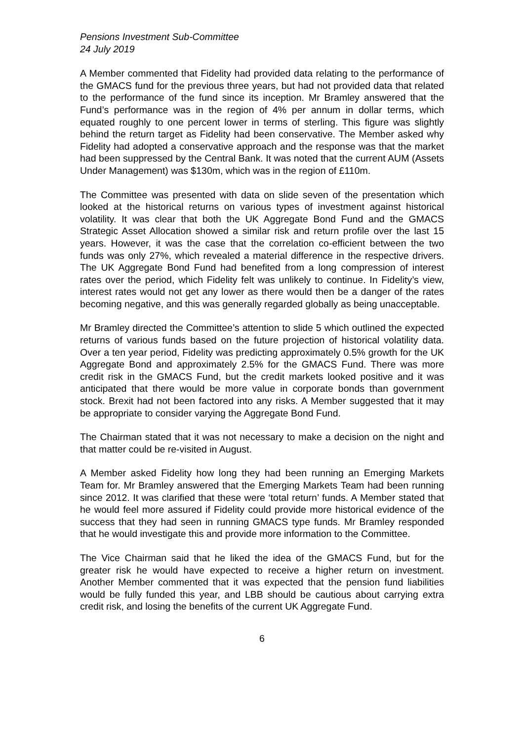Pensions Investment Sub-Committee
24 July 2019
A Member commented that Fidelity had provided data relating to the performance of the GMACS fund for the previous three years, but had not provided data that related to the performance of the fund since its inception. Mr Bramley answered that the Fund’s performance was in the region of 4% per annum in dollar terms, which equated roughly to one percent lower in terms of sterling. This figure was slightly behind the return target as Fidelity had been conservative. The Member asked why Fidelity had adopted a conservative approach and the response was that the market had been suppressed by the Central Bank. It was noted that the current AUM (Assets Under Management) was $130m, which was in the region of £110m.
The Committee was presented with data on slide seven of the presentation which looked at the historical returns on various types of investment against historical volatility. It was clear that both the UK Aggregate Bond Fund and the GMACS Strategic Asset Allocation showed a similar risk and return profile over the last 15 years. However, it was the case that the correlation co-efficient between the two funds was only 27%, which revealed a material difference in the respective drivers. The UK Aggregate Bond Fund had benefited from a long compression of interest rates over the period, which Fidelity felt was unlikely to continue. In Fidelity’s view, interest rates would not get any lower as there would then be a danger of the rates becoming negative, and this was generally regarded globally as being unacceptable.
Mr Bramley directed the Committee’s attention to slide 5 which outlined the expected returns of various funds based on the future projection of historical volatility data. Over a ten year period, Fidelity was predicting approximately 0.5% growth for the UK Aggregate Bond and approximately 2.5% for the GMACS Fund. There was more credit risk in the GMACS Fund, but the credit markets looked positive and it was anticipated that there would be more value in corporate bonds than government stock. Brexit had not been factored into any risks. A Member suggested that it may be appropriate to consider varying the Aggregate Bond Fund.
The Chairman stated that it was not necessary to make a decision on the night and that matter could be re-visited in August.
A Member asked Fidelity how long they had been running an Emerging Markets Team for. Mr Bramley answered that the Emerging Markets Team had been running since 2012. It was clarified that these were ‘total return’ funds. A Member stated that he would feel more assured if Fidelity could provide more historical evidence of the success that they had seen in running GMACS type funds. Mr Bramley responded that he would investigate this and provide more information to the Committee.
The Vice Chairman said that he liked the idea of the GMACS Fund, but for the greater risk he would have expected to receive a higher return on investment. Another Member commented that it was expected that the pension fund liabilities would be fully funded this year, and LBB should be cautious about carrying extra credit risk, and losing the benefits of the current UK Aggregate Fund.
6